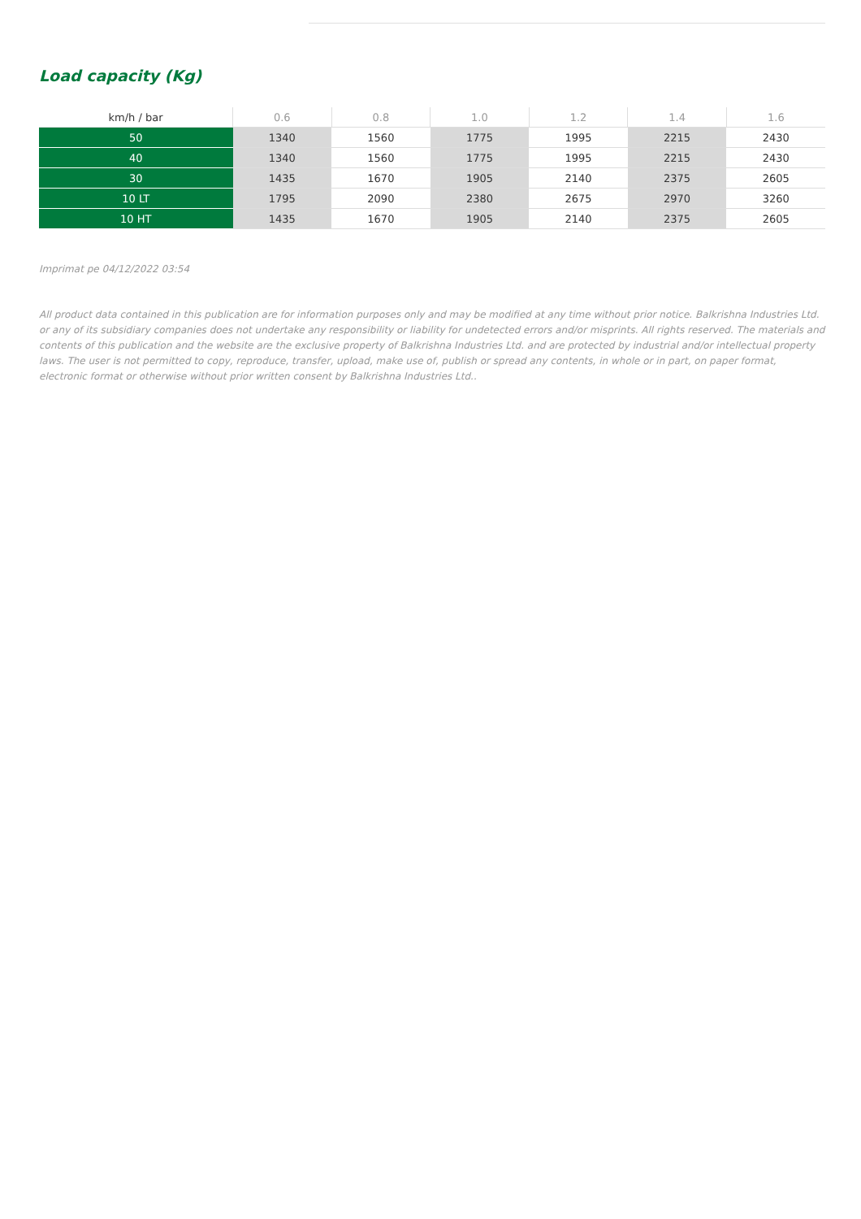Load capacity (Kg)
| km/h / bar | 0.6 | 0.8 | 1.0 | 1.2 | 1.4 | 1.6 |
| --- | --- | --- | --- | --- | --- | --- |
| 50 | 1340 | 1560 | 1775 | 1995 | 2215 | 2430 |
| 40 | 1340 | 1560 | 1775 | 1995 | 2215 | 2430 |
| 30 | 1435 | 1670 | 1905 | 2140 | 2375 | 2605 |
| 10 LT | 1795 | 2090 | 2380 | 2675 | 2970 | 3260 |
| 10 HT | 1435 | 1670 | 1905 | 2140 | 2375 | 2605 |
Imprimat pe 04/12/2022 03:54
All product data contained in this publication are for information purposes only and may be modified at any time without prior notice. Balkrishna Industries Ltd. or any of its subsidiary companies does not undertake any responsibility or liability for undetected errors and/or misprints. All rights reserved. The materials and contents of this publication and the website are the exclusive property of Balkrishna Industries Ltd. and are protected by industrial and/or intellectual property laws. The user is not permitted to copy, reproduce, transfer, upload, make use of, publish or spread any contents, in whole or in part, on paper format, electronic format or otherwise without prior written consent by Balkrishna Industries Ltd..